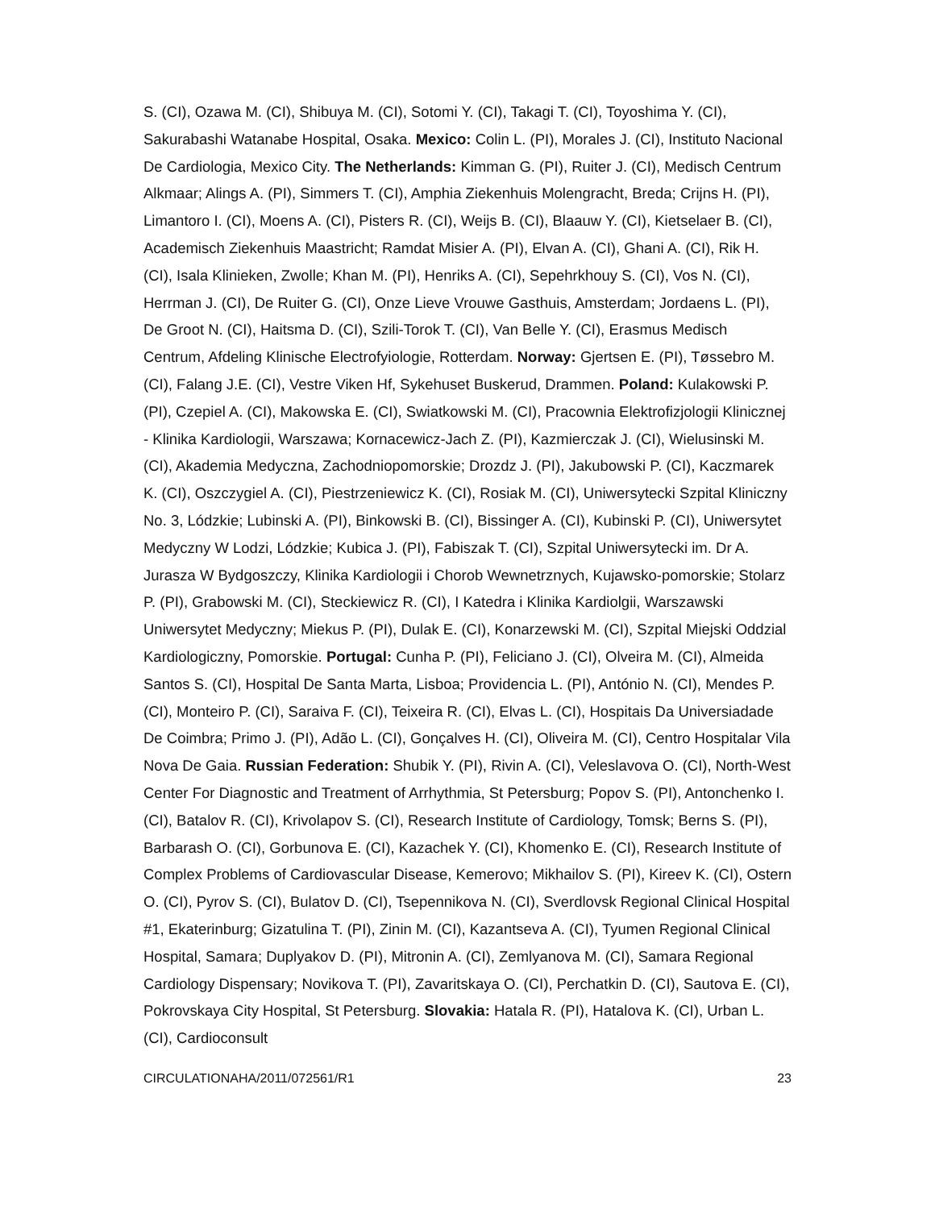S. (CI), Ozawa M. (CI), Shibuya M. (CI), Sotomi Y. (CI), Takagi T. (CI), Toyoshima Y. (CI), Sakurabashi Watanabe Hospital, Osaka. Mexico: Colin L. (PI), Morales J. (CI), Instituto Nacional De Cardiologia, Mexico City. The Netherlands: Kimman G. (PI), Ruiter J. (CI), Medisch Centrum Alkmaar; Alings A. (PI), Simmers T. (CI), Amphia Ziekenhuis Molengracht, Breda; Crijns H. (PI), Limantoro I. (CI), Moens A. (CI), Pisters R. (CI), Weijs B. (CI), Blaauw Y. (CI), Kietselaer B. (CI), Academisch Ziekenhuis Maastricht; Ramdat Misier A. (PI), Elvan A. (CI), Ghani A. (CI), Rik H. (CI), Isala Klinieken, Zwolle; Khan M. (PI), Henriks A. (CI), Sepehrkhouy S. (CI), Vos N. (CI), Herrman J. (CI), De Ruiter G. (CI), Onze Lieve Vrouwe Gasthuis, Amsterdam; Jordaens L. (PI), De Groot N. (CI), Haitsma D. (CI), Szili-Torok T. (CI), Van Belle Y. (CI), Erasmus Medisch Centrum, Afdeling Klinische Electrofyiologie, Rotterdam. Norway: Gjertsen E. (PI), Tøssebro M. (CI), Falang J.E. (CI), Vestre Viken Hf, Sykehuset Buskerud, Drammen. Poland: Kulakowski P. (PI), Czepiel A. (CI), Makowska E. (CI), Swiatkowski M. (CI), Pracownia Elektrofizjologii Klinicznej - Klinika Kardiologii, Warszawa; Kornacewicz-Jach Z. (PI), Kazmierczak J. (CI), Wielusinski M. (CI), Akademia Medyczna, Zachodniopomorskie; Drozdz J. (PI), Jakubowski P. (CI), Kaczmarek K. (CI), Oszczygiel A. (CI), Piestrzeniewicz K. (CI), Rosiak M. (CI), Uniwersytecki Szpital Kliniczny No. 3, Lódzkie; Lubinski A. (PI), Binkowski B. (CI), Bissinger A. (CI), Kubinski P. (CI), Uniwersytet Medyczny W Lodzi, Lódzkie; Kubica J. (PI), Fabiszak T. (CI), Szpital Uniwersytecki im. Dr A. Jurasza W Bydgoszczy, Klinika Kardiologii i Chorob Wewnetrznych, Kujawsko-pomorskie; Stolarz P. (PI), Grabowski M. (CI), Steckiewicz R. (CI), I Katedra i Klinika Kardiolgii, Warszawski Uniwersytet Medyczny; Miekus P. (PI), Dulak E. (CI), Konarzewski M. (CI), Szpital Miejski Oddzial Kardiologiczny, Pomorskie. Portugal: Cunha P. (PI), Feliciano J. (CI), Olveira M. (CI), Almeida Santos S. (CI), Hospital De Santa Marta, Lisboa; Providencia L. (PI), António N. (CI), Mendes P. (CI), Monteiro P. (CI), Saraiva F. (CI), Teixeira R. (CI), Elvas L. (CI), Hospitais Da Universiadade De Coimbra; Primo J. (PI), Adão L. (CI), Gonçalves H. (CI), Oliveira M. (CI), Centro Hospitalar Vila Nova De Gaia. Russian Federation: Shubik Y. (PI), Rivin A. (CI), Veleslavova O. (CI), North-West Center For Diagnostic and Treatment of Arrhythmia, St Petersburg; Popov S. (PI), Antonchenko I. (CI), Batalov R. (CI), Krivolapov S. (CI), Research Institute of Cardiology, Tomsk; Berns S. (PI), Barbarash O. (CI), Gorbunova E. (CI), Kazachek Y. (CI), Khomenko E. (CI), Research Institute of Complex Problems of Cardiovascular Disease, Kemerovo; Mikhailov S. (PI), Kireev K. (CI), Ostern O. (CI), Pyrov S. (CI), Bulatov D. (CI), Tsepennikova N. (CI), Sverdlovsk Regional Clinical Hospital #1, Ekaterinburg; Gizatulina T. (PI), Zinin M. (CI), Kazantseva A. (CI), Tyumen Regional Clinical Hospital, Samara; Duplyakov D. (PI), Mitronin A. (CI), Zemlyanova M. (CI), Samara Regional Cardiology Dispensary; Novikova T. (PI), Zavaritskaya O. (CI), Perchatkin D. (CI), Sautova E. (CI), Pokrovskaya City Hospital, St Petersburg. Slovakia: Hatala R. (PI), Hatalova K. (CI), Urban L. (CI), Cardioconsult
CIRCULATIONAHA/2011/072561/R1 23